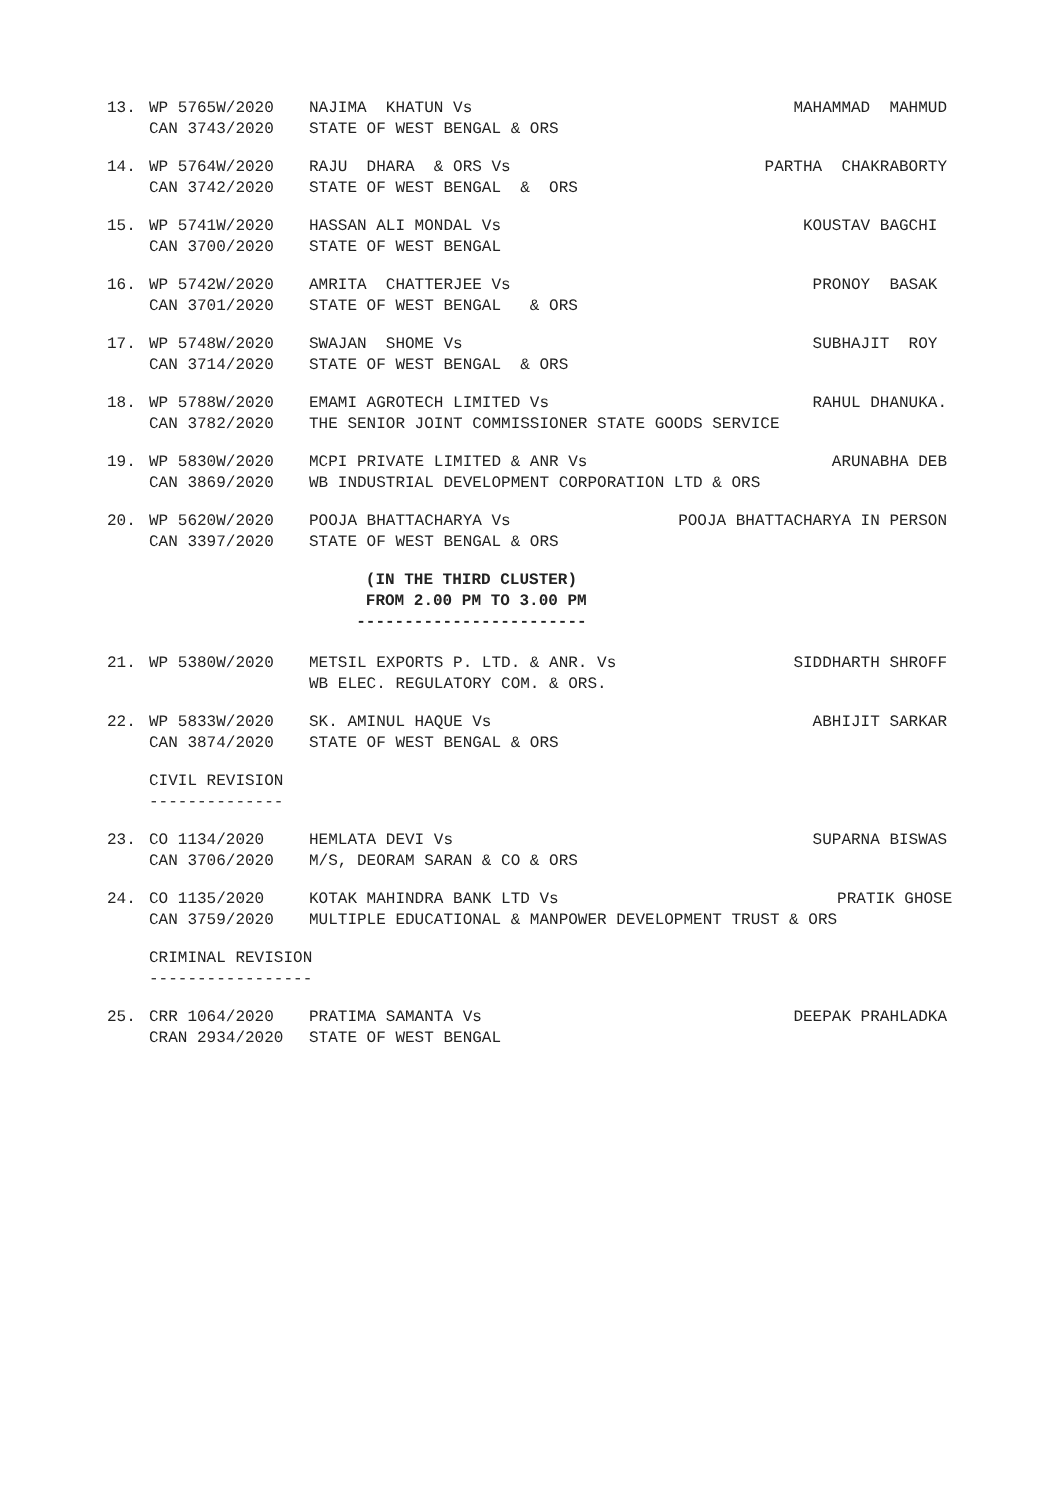13. WP 5765W/2020 NAJIMA KHATUN Vs MAHAMMAD MAHMUD CAN 3743/2020 STATE OF WEST BENGAL & ORS
14. WP 5764W/2020 RAJU DHARA & ORS Vs PARTHA CHAKRABORTY CAN 3742/2020 STATE OF WEST BENGAL & ORS
15. WP 5741W/2020 HASSAN ALI MONDAL Vs KOUSTAV BAGCHI CAN 3700/2020 STATE OF WEST BENGAL
16. WP 5742W/2020 AMRITA CHATTERJEE Vs PRONOY BASAK CAN 3701/2020 STATE OF WEST BENGAL & ORS
17. WP 5748W/2020 SWAJAN SHOME Vs SUBHAJIT ROY CAN 3714/2020 STATE OF WEST BENGAL & ORS
18. WP 5788W/2020 EMAMI AGROTECH LIMITED Vs RAHUL DHANUKA. CAN 3782/2020 THE SENIOR JOINT COMMISSIONER STATE GOODS SERVICE
19. WP 5830W/2020 MCPI PRIVATE LIMITED & ANR Vs ARUNABHA DEB CAN 3869/2020 WB INDUSTRIAL DEVELOPMENT CORPORATION LTD & ORS
20. WP 5620W/2020 POOJA BHATTACHARYA Vs POOJA BHATTACHARYA IN PERSON CAN 3397/2020 STATE OF WEST BENGAL & ORS
(IN THE THIRD CLUSTER) FROM 2.00 PM TO 3.00 PM ------------------------
21. WP 5380W/2020 METSIL EXPORTS P. LTD. & ANR. Vs SIDDHARTH SHROFF WB ELEC. REGULATORY COM. & ORS.
22. WP 5833W/2020 SK. AMINUL HAQUE Vs ABHIJIT SARKAR CAN 3874/2020 STATE OF WEST BENGAL & ORS
CIVIL REVISION --------------
23. CO 1134/2020 HEMLATA DEVI Vs SUPARNA BISWAS CAN 3706/2020 M/S, DEORAM SARAN & CO & ORS
24. CO 1135/2020 KOTAK MAHINDRA BANK LTD Vs PRATIK GHOSE CAN 3759/2020 MULTIPLE EDUCATIONAL & MANPOWER DEVELOPMENT TRUST & ORS
CRIMINAL REVISION -----------------
25. CRR 1064/2020 PRATIMA SAMANTA Vs DEEPAK PRAHLADKA CRAN 2934/2020 STATE OF WEST BENGAL